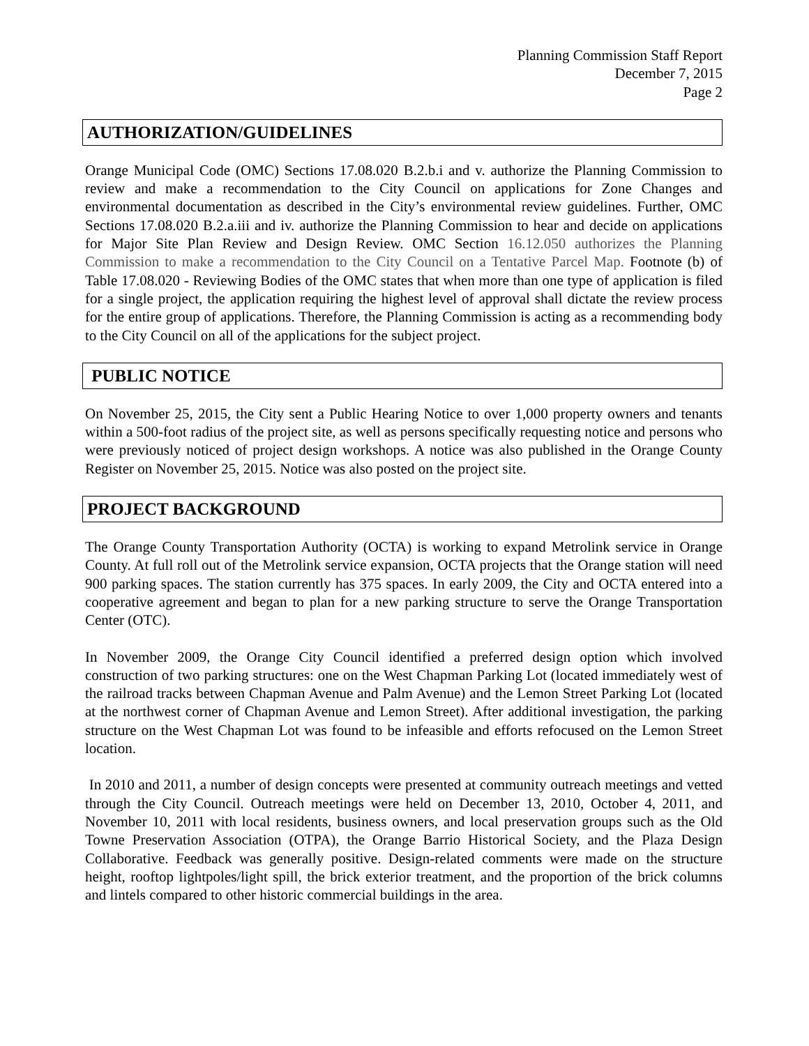Planning Commission Staff Report
December 7, 2015
Page 2
AUTHORIZATION/GUIDELINES
Orange Municipal Code (OMC) Sections 17.08.020 B.2.b.i and v. authorize the Planning Commission to review and make a recommendation to the City Council on applications for Zone Changes and environmental documentation as described in the City’s environmental review guidelines. Further, OMC Sections 17.08.020 B.2.a.iii and iv. authorize the Planning Commission to hear and decide on applications for Major Site Plan Review and Design Review. OMC Section 16.12.050 authorizes the Planning Commission to make a recommendation to the City Council on a Tentative Parcel Map. Footnote (b) of Table 17.08.020 - Reviewing Bodies of the OMC states that when more than one type of application is filed for a single project, the application requiring the highest level of approval shall dictate the review process for the entire group of applications. Therefore, the Planning Commission is acting as a recommending body to the City Council on all of the applications for the subject project.
PUBLIC NOTICE
On November 25, 2015, the City sent a Public Hearing Notice to over 1,000 property owners and tenants within a 500-foot radius of the project site, as well as persons specifically requesting notice and persons who were previously noticed of project design workshops. A notice was also published in the Orange County Register on November 25, 2015. Notice was also posted on the project site.
PROJECT BACKGROUND
The Orange County Transportation Authority (OCTA) is working to expand Metrolink service in Orange County. At full roll out of the Metrolink service expansion, OCTA projects that the Orange station will need 900 parking spaces. The station currently has 375 spaces. In early 2009, the City and OCTA entered into a cooperative agreement and began to plan for a new parking structure to serve the Orange Transportation Center (OTC).
In November 2009, the Orange City Council identified a preferred design option which involved construction of two parking structures: one on the West Chapman Parking Lot (located immediately west of the railroad tracks between Chapman Avenue and Palm Avenue) and the Lemon Street Parking Lot (located at the northwest corner of Chapman Avenue and Lemon Street). After additional investigation, the parking structure on the West Chapman Lot was found to be infeasible and efforts refocused on the Lemon Street location.
In 2010 and 2011, a number of design concepts were presented at community outreach meetings and vetted through the City Council. Outreach meetings were held on December 13, 2010, October 4, 2011, and November 10, 2011 with local residents, business owners, and local preservation groups such as the Old Towne Preservation Association (OTPA), the Orange Barrio Historical Society, and the Plaza Design Collaborative. Feedback was generally positive. Design-related comments were made on the structure height, rooftop lightpoles/light spill, the brick exterior treatment, and the proportion of the brick columns and lintels compared to other historic commercial buildings in the area.